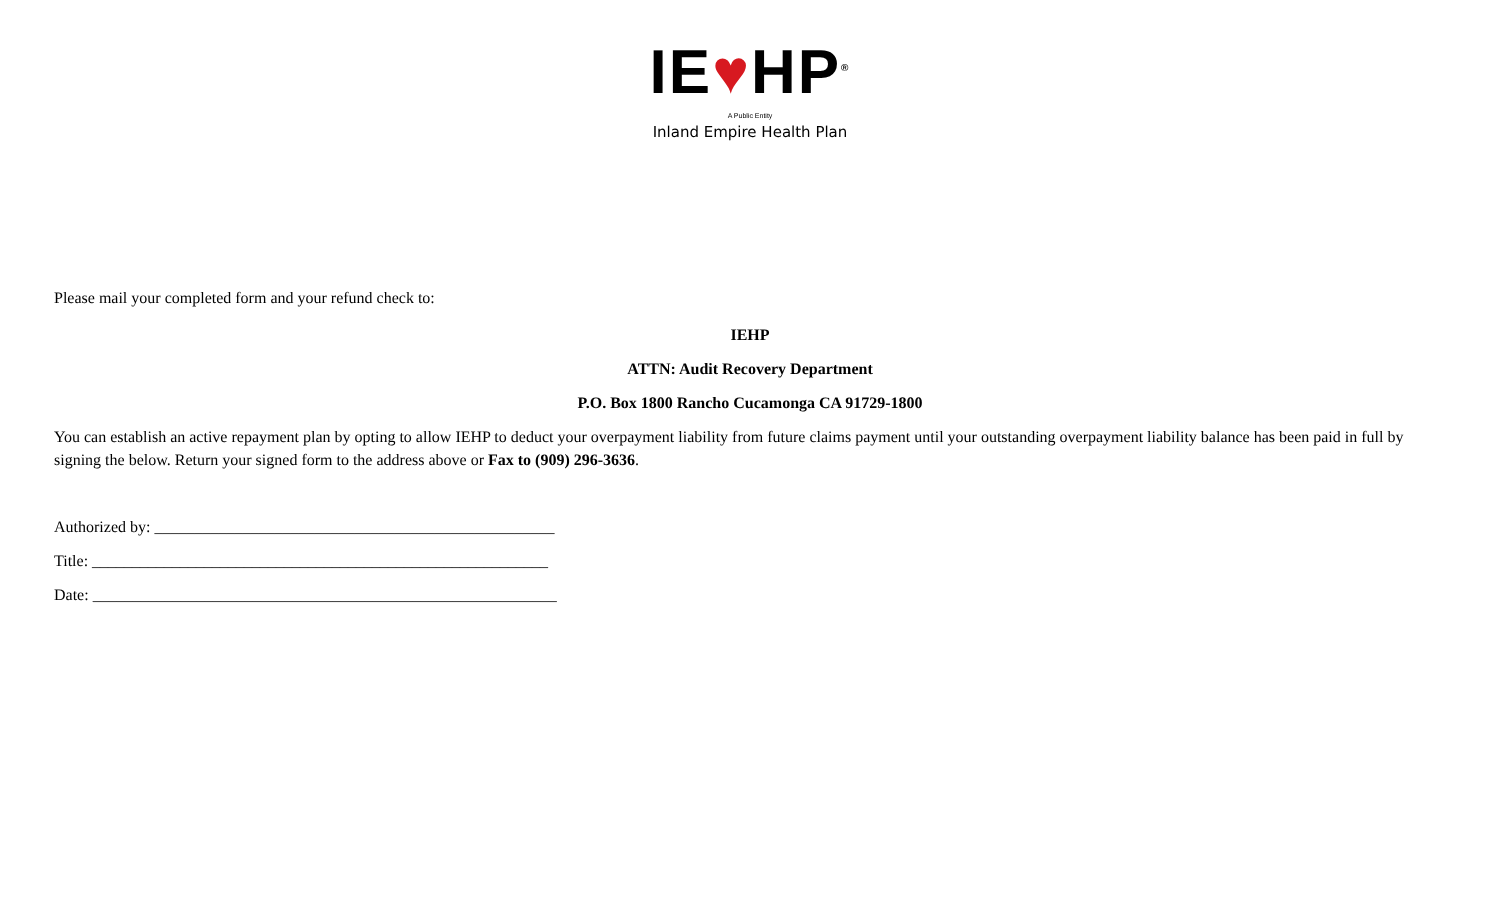IE♥HP<sup>®</sup>
A Public Entity
Inland Empire Health Plan
Please mail your completed form and your refund check to:
IEHP
ATTN: Audit Recovery Department
P.O. Box 1800 Rancho Cucamonga CA 91729-1800
You can establish an active repayment plan by opting to allow IEHP to deduct your overpayment liability from future claims payment until your outstanding overpayment liability balance has been paid in full by signing the below. Return your signed form to the address above or Fax to (909) 296-3636.
Authorized by: __________________________________________________
Title: _________________________________________________________
Date: __________________________________________________________